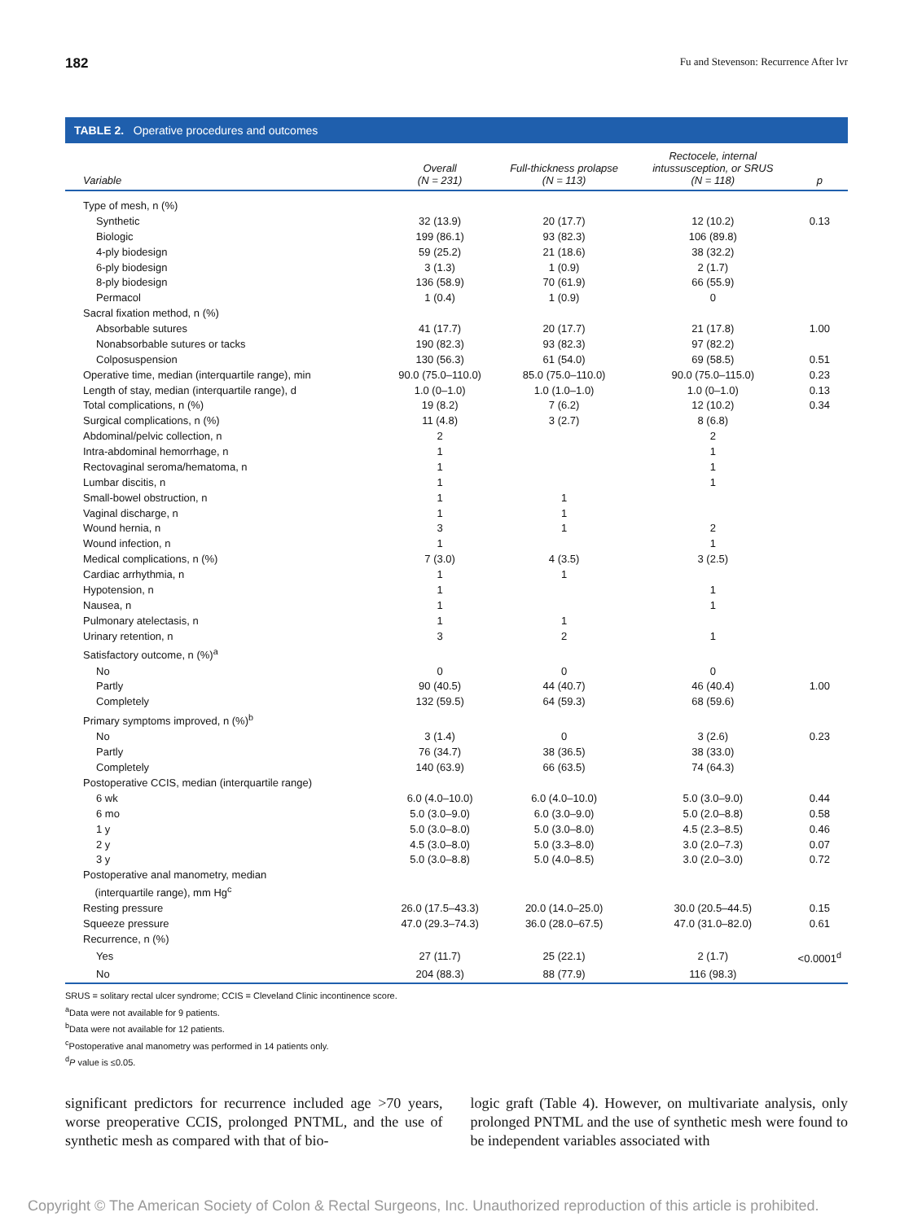182 Fu and Stevenson: Recurrence After lvr
TABLE 2. Operative procedures and outcomes
| Variable | Overall (N = 231) | Full-thickness prolapse (N = 113) | Rectocele, internal intussusception, or SRUS (N = 118) | p |
| --- | --- | --- | --- | --- |
| Type of mesh, n (%) | | | | |
| Synthetic | 32 (13.9) | 20 (17.7) | 12 (10.2) | 0.13 |
| Biologic | 199 (86.1) | 93 (82.3) | 106 (89.8) | |
| 4-ply biodesign | 59 (25.2) | 21 (18.6) | 38 (32.2) | |
| 6-ply biodesign | 3 (1.3) | 1 (0.9) | 2 (1.7) | |
| 8-ply biodesign | 136 (58.9) | 70 (61.9) | 66 (55.9) | |
| Permacol | 1 (0.4) | 1 (0.9) | 0 | |
| Sacral fixation method, n (%) | | | | |
| Absorbable sutures | 41 (17.7) | 20 (17.7) | 21 (17.8) | 1.00 |
| Nonabsorbable sutures or tacks | 190 (82.3) | 93 (82.3) | 97 (82.2) | |
| Colposuspension | 130 (56.3) | 61 (54.0) | 69 (58.5) | 0.51 |
| Operative time, median (interquartile range), min | 90.0 (75.0–110.0) | 85.0 (75.0–110.0) | 90.0 (75.0–115.0) | 0.23 |
| Length of stay, median (interquartile range), d | 1.0 (0–1.0) | 1.0 (1.0–1.0) | 1.0 (0–1.0) | 0.13 |
| Total complications, n (%) | 19 (8.2) | 7 (6.2) | 12 (10.2) | 0.34 |
| Surgical complications, n (%) | 11 (4.8) | 3 (2.7) | 8 (6.8) | |
| Abdominal/pelvic collection, n | 2 | | 2 | |
| Intra-abdominal hemorrhage, n | 1 | | 1 | |
| Rectovaginal seroma/hematoma, n | 1 | | 1 | |
| Lumbar discitis, n | 1 | | 1 | |
| Small-bowel obstruction, n | 1 | 1 | | |
| Vaginal discharge, n | 1 | 1 | | |
| Wound hernia, n | 3 | 1 | 2 | |
| Wound infection, n | 1 | | 1 | |
| Medical complications, n (%) | 7 (3.0) | 4 (3.5) | 3 (2.5) | |
| Cardiac arrhythmia, n | 1 | 1 | | |
| Hypotension, n | 1 | | 1 | |
| Nausea, n | 1 | | 1 | |
| Pulmonary atelectasis, n | 1 | 1 | | |
| Urinary retention, n | 3 | 2 | 1 | |
| Satisfactory outcome, n (%)<sup>a</sup> | | | | |
| No | 0 | 0 | 0 | |
| Partly | 90 (40.5) | 44 (40.7) | 46 (40.4) | 1.00 |
| Completely | 132 (59.5) | 64 (59.3) | 68 (59.6) | |
| Primary symptoms improved, n (%)<sup>b</sup> | | | | |
| No | 3 (1.4) | 0 | 3 (2.6) | 0.23 |
| Partly | 76 (34.7) | 38 (36.5) | 38 (33.0) | |
| Completely | 140 (63.9) | 66 (63.5) | 74 (64.3) | |
| Postoperative CCIS, median (interquartile range) | | | | |
| 6 wk | 6.0 (4.0–10.0) | 6.0 (4.0–10.0) | 5.0 (3.0–9.0) | 0.44 |
| 6 mo | 5.0 (3.0–9.0) | 6.0 (3.0–9.0) | 5.0 (2.0–8.8) | 0.58 |
| 1 y | 5.0 (3.0–8.0) | 5.0 (3.0–8.0) | 4.5 (2.3–8.5) | 0.46 |
| 2 y | 4.5 (3.0–8.0) | 5.0 (3.3–8.0) | 3.0 (2.0–7.3) | 0.07 |
| 3 y | 5.0 (3.0–8.8) | 5.0 (4.0–8.5) | 3.0 (2.0–3.0) | 0.72 |
| Postoperative anal manometry, median (interquartile range), mm Hg<sup>c</sup> | | | | |
| Resting pressure | 26.0 (17.5–43.3) | 20.0 (14.0–25.0) | 30.0 (20.5–44.5) | 0.15 |
| Squeeze pressure | 47.0 (29.3–74.3) | 36.0 (28.0–67.5) | 47.0 (31.0–82.0) | 0.61 |
| Recurrence, n (%) | | | | |
| Yes | 27 (11.7) | 25 (22.1) | 2 (1.7) | <0.0001<sup>d</sup> |
| No | 204 (88.3) | 88 (77.9) | 116 (98.3) | |
SRUS = solitary rectal ulcer syndrome; CCIS = Cleveland Clinic incontinence score.
<sup>a</sup> Data were not available for 9 patients.
<sup>b</sup> Data were not available for 12 patients.
<sup>c</sup> Postoperative anal manometry was performed in 14 patients only.
<sup>d</sup> P value is ≤0.05.
significant predictors for recurrence included age >70 years, worse preoperative CCIS, prolonged PNTML, and the use of synthetic mesh as compared with that of bio-
logic graft (Table 4). However, on multivariate analysis, only prolonged PNTML and the use of synthetic mesh were found to be independent variables associated with
Copyright © The American Society of Colon & Rectal Surgeons, Inc. Unauthorized reproduction of this article is prohibited.